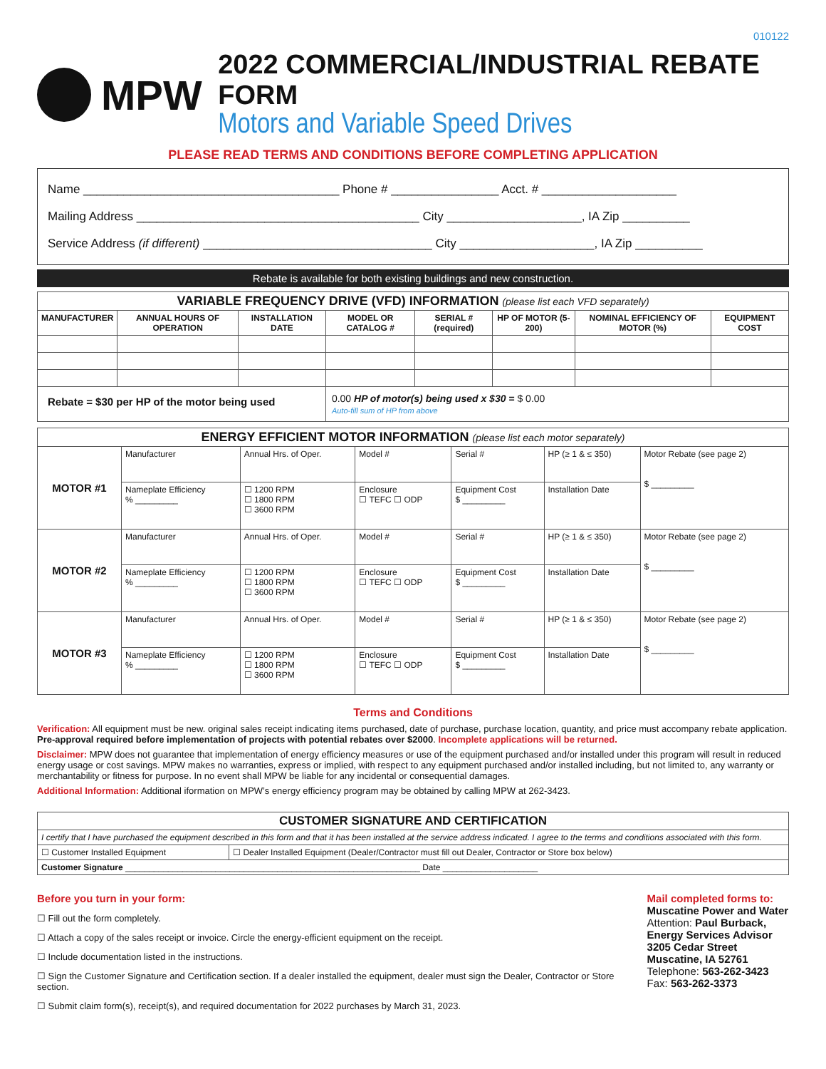010122
MPW
2022 COMMERCIAL/INDUSTRIAL REBATE FORM
Motors and Variable Speed Drives
PLEASE READ TERMS AND CONDITIONS BEFORE COMPLETING APPLICATION
Name ______________________________________ Phone # ________________ Acct. # ____________________
Mailing Address __________________________________________ City ____________________, IA Zip __________
Service Address (if different) __________________________________ City ____________________, IA Zip __________
Rebate is available for both existing buildings and new construction.
| VARIABLE FREQUENCY DRIVE (VFD) INFORMATION (please list each VFD separately) | | | | | | | |
| MANUFACTURER | ANNUAL HOURS OF OPERATION | INSTALLATION DATE | MODEL OR CATALOG # | SERIAL # (required) | HP OF MOTOR (5-200) | NOMINAL EFFICIENCY OF MOTOR (%) | EQUIPMENT COST |
| Rebate = $30 per HP of the motor being used | | | 0.00 HP of motor(s) being used x $30 = $ 0.00 Auto-fill sum of HP from above | | | | |
| ENERGY EFFICIENT MOTOR INFORMATION (please list each motor separately) | | | | | | | |
| MOTOR #1 | Manufacturer | | Annual Hrs. of Oper. | Model # | Serial # | HP (≥ 1 & ≤ 350) | Motor Rebate (see page 2) $ _________ |
| | Nameplate Efficiency % _________ | ☐ 1200 RPM ☐ 1800 RPM ☐ 3600 RPM | | Enclosure ☐ TEFC ☐ ODP | Equipment Cost $ _________ | Installation Date | |
| MOTOR #2 | Manufacturer | | Annual Hrs. of Oper. | Model # | Serial # | HP (≥ 1 & ≤ 350) | Motor Rebate (see page 2) $ _________ |
| | Nameplate Efficiency % _________ | ☐ 1200 RPM ☐ 1800 RPM ☐ 3600 RPM | | Enclosure ☐ TEFC ☐ ODP | Equipment Cost $ _________ | Installation Date | |
| MOTOR #3 | Manufacturer | | Annual Hrs. of Oper. | Model # | Serial # | HP (≥ 1 & ≤ 350) | Motor Rebate (see page 2) $ _________ |
| | Nameplate Efficiency % _________ | ☐ 1200 RPM ☐ 1800 RPM ☐ 3600 RPM | | Enclosure ☐ TEFC ☐ ODP | Equipment Cost $ _________ | Installation Date | |
Terms and Conditions
Verification: All equipment must be new. original sales receipt indicating items purchased, date of purchase, purchase location, quantity, and price must accompany rebate application. Pre-approval required before implementation of projects with potential rebates over $2000. Incomplete applications will be returned.
Disclaimer: MPW does not guarantee that implementation of energy efficiency measures or use of the equipment purchased and/or installed under this program will result in reduced energy usage or cost savings. MPW makes no warranties, express or implied, with respect to any equipment purchased and/or installed including, but not limited to, any warranty or merchantability or fitness for purpose. In no event shall MPW be liable for any incidental or consequential damages.
Additional Information: Additional iformation on MPW’s energy efficiency program may be obtained by calling MPW at 262-3423.
| CUSTOMER SIGNATURE AND CERTIFICATION | |
| I certify that I have purchased the equipment described in this form and that it has been installed at the service address indicated. I agree to the terms and conditions associated with this form. | |
| ☐ Customer Installed Equipment | ☐ Dealer Installed Equipment (Dealer/Contractor must fill out Dealer, Contractor or Store box below) |
| Customer Signature ______________________________________________________________ Date ____________________ | |
Before you turn in your form:
☐ Fill out the form completely.
☐ Attach a copy of the sales receipt or invoice. Circle the energy-efficient equipment on the receipt.
☐ Include documentation listed in the instructions.
☐ Sign the Customer Signature and Certification section. If a dealer installed the equipment, dealer must sign the Dealer, Contractor or Store section.
☐ Submit claim form(s), receipt(s), and required documentation for 2022 purchases by March 31, 2023.
Mail completed forms to:
Muscatine Power and Water
Attention: Paul Burback,
Energy Services Advisor
3205 Cedar Street
Muscatine, IA 52761
Telephone: 563-262-3423 Fax: 563-262-3373